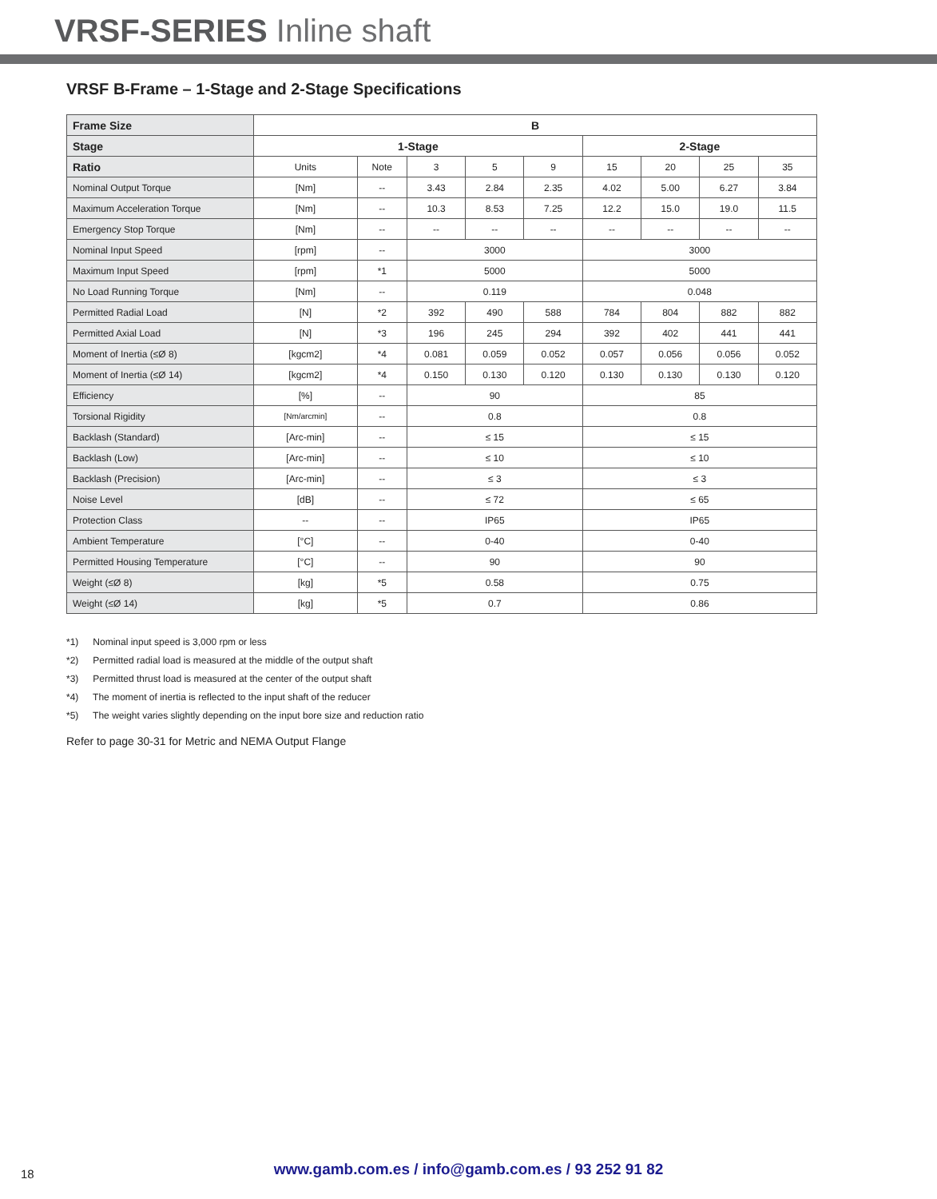VRSF-SERIES Inline shaft
VRSF B-Frame – 1-Stage and 2-Stage Specifications
| Frame Size | B | | | | | | | | |
| --- | --- | --- | --- | --- | --- | --- | --- | --- | --- |
| Stage | 1-Stage | | | | | 2-Stage | | | |
| Ratio | Units | Note | 3 | 5 | 9 | 15 | 20 | 25 | 35 |
| Nominal Output Torque | [Nm] | -- | 3.43 | 2.84 | 2.35 | 4.02 | 5.00 | 6.27 | 3.84 |
| Maximum Acceleration Torque | [Nm] | -- | 10.3 | 8.53 | 7.25 | 12.2 | 15.0 | 19.0 | 11.5 |
| Emergency Stop Torque | [Nm] | -- | -- | -- | -- | -- | -- | -- | -- |
| Nominal Input Speed | [rpm] | -- | 3000 | | | 3000 | | | |
| Maximum Input Speed | [rpm] | *1 | 5000 | | | 5000 | | | |
| No Load Running Torque | [Nm] | -- | 0.119 | | | 0.048 | | | |
| Permitted Radial Load | [N] | *2 | 392 | 490 | 588 | 784 | 804 | 882 | 882 |
| Permitted Axial Load | [N] | *3 | 196 | 245 | 294 | 392 | 402 | 441 | 441 |
| Moment of Inertia (≤Ø 8) | [kgcm2] | *4 | 0.081 | 0.059 | 0.052 | 0.057 | 0.056 | 0.056 | 0.052 |
| Moment of Inertia (≤Ø 14) | [kgcm2] | *4 | 0.150 | 0.130 | 0.120 | 0.130 | 0.130 | 0.130 | 0.120 |
| Efficiency | [%] | -- | 90 | | | 85 | | | |
| Torsional Rigidity | [Nm/arcmin] | -- | 0.8 | | | 0.8 | | | |
| Backlash (Standard) | [Arc-min] | -- | ≤ 15 | | | ≤ 15 | | | |
| Backlash (Low) | [Arc-min] | -- | ≤ 10 | | | ≤ 10 | | | |
| Backlash (Precision) | [Arc-min] | -- | ≤ 3 | | | ≤ 3 | | | |
| Noise Level | [dB] | -- | ≤ 72 | | | ≤ 65 | | | |
| Protection Class | -- | -- | IP65 | | | IP65 | | | |
| Ambient Temperature | [°C] | -- | 0-40 | | | 0-40 | | | |
| Permitted Housing Temperature | [°C] | -- | 90 | | | 90 | | | |
| Weight (≤Ø 8) | [kg] | *5 | 0.58 | | | 0.75 | | | |
| Weight (≤Ø 14) | [kg] | *5 | 0.7 | | | 0.86 | | | |
*1) Nominal input speed is 3,000 rpm or less
*2) Permitted radial load is measured at the middle of the output shaft
*3) Permitted thrust load is measured at the center of the output shaft
*4) The moment of inertia is reflected to the input shaft of the reducer
*5) The weight varies slightly depending on the input bore size and reduction ratio
Refer to page 30-31 for Metric and NEMA Output Flange
18
www.gamb.com.es / info@gamb.com.es / 93 252 91 82